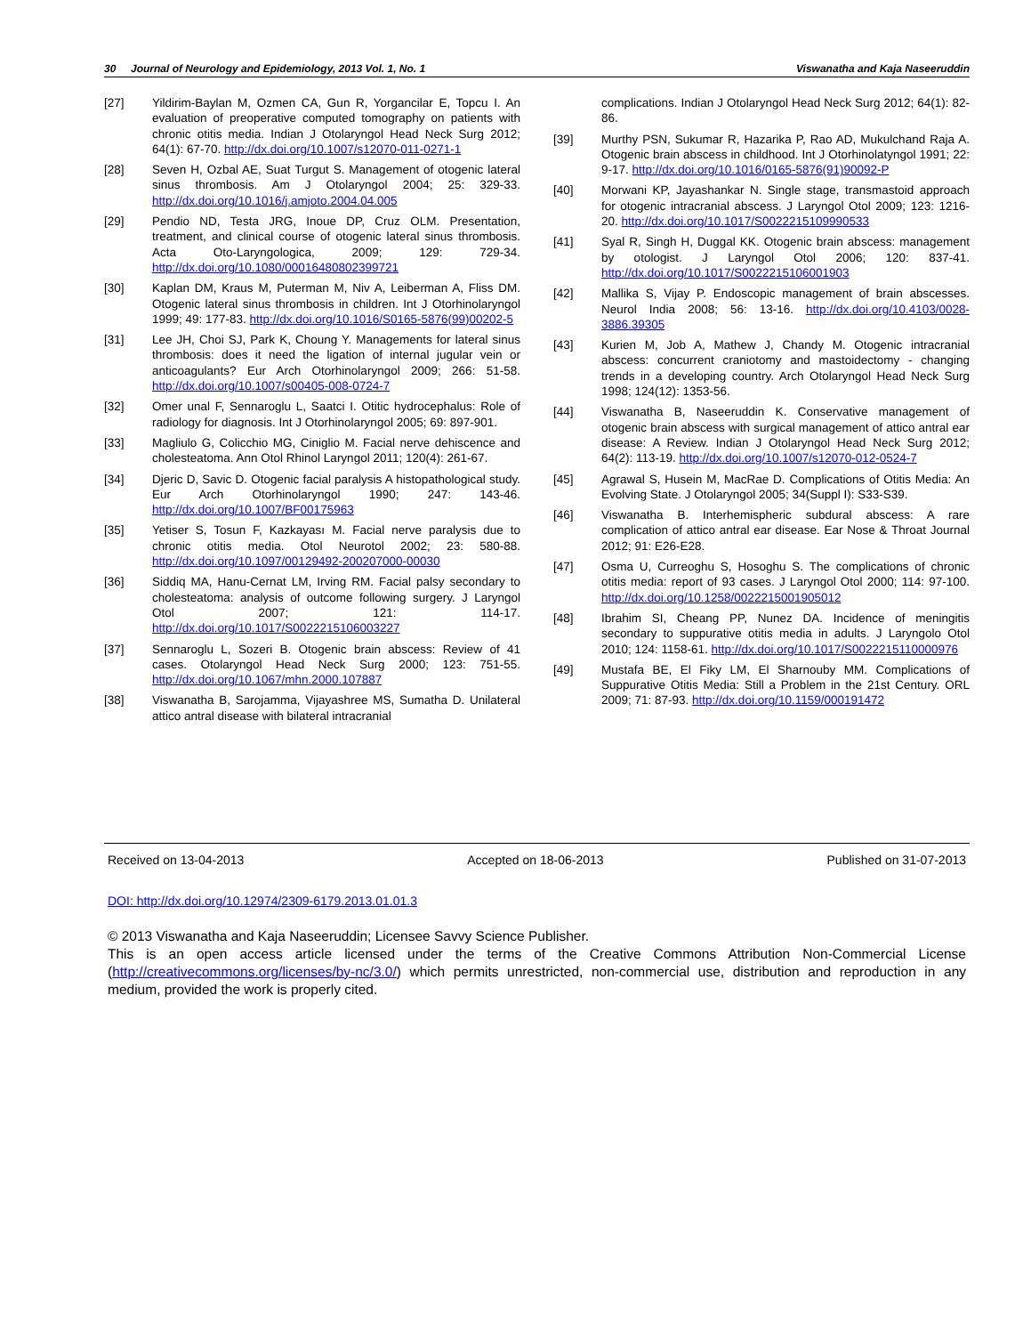30 Journal of Neurology and Epidemiology, 2013 Vol. 1, No. 1 Viswanatha and Kaja Naseeruddin
[27] Yildirim-Baylan M, Ozmen CA, Gun R, Yorgancilar E, Topcu I. An evaluation of preoperative computed tomography on patients with chronic otitis media. Indian J Otolaryngol Head Neck Surg 2012; 64(1): 67-70. http://dx.doi.org/10.1007/s12070-011-0271-1
[28] Seven H, Ozbal AE, Suat Turgut S. Management of otogenic lateral sinus thrombosis. Am J Otolaryngol 2004; 25: 329-33. http://dx.doi.org/10.1016/j.amjoto.2004.04.005
[29] Pendio ND, Testa JRG, Inoue DP, Cruz OLM. Presentation, treatment, and clinical course of otogenic lateral sinus thrombosis. Acta Oto-Laryngologica, 2009; 129: 729-34. http://dx.doi.org/10.1080/00016480802399721
[30] Kaplan DM, Kraus M, Puterman M, Niv A, Leiberman A, Fliss DM. Otogenic lateral sinus thrombosis in children. Int J Otorhinolaryngol 1999; 49: 177-83. http://dx.doi.org/10.1016/S0165-5876(99)00202-5
[31] Lee JH, Choi SJ, Park K, Choung Y. Managements for lateral sinus thrombosis: does it need the ligation of internal jugular vein or anticoagulants? Eur Arch Otorhinolaryngol 2009; 266: 51-58. http://dx.doi.org/10.1007/s00405-008-0724-7
[32] Omer unal F, Sennaroglu L, Saatci I. Otitic hydrocephalus: Role of radiology for diagnosis. Int J Otorhinolaryngol 2005; 69: 897-901.
[33] Magliulo G, Colicchio MG, Ciniglio M. Facial nerve dehiscence and cholesteatoma. Ann Otol Rhinol Laryngol 2011; 120(4): 261-67.
[34] Djeric D, Savic D. Otogenic facial paralysis A histopathological study. Eur Arch Otorhinolaryngol 1990; 247: 143-46. http://dx.doi.org/10.1007/BF00175963
[35] Yetiser S, Tosun F, Kazkayası M. Facial nerve paralysis due to chronic otitis media. Otol Neurotol 2002; 23: 580-88. http://dx.doi.org/10.1097/00129492-200207000-00030
[36] Siddiq MA, Hanu-Cernat LM, Irving RM. Facial palsy secondary to cholesteatoma: analysis of outcome following surgery. J Laryngol Otol 2007; 121: 114-17. http://dx.doi.org/10.1017/S0022215106003227
[37] Sennaroglu L, Sozeri B. Otogenic brain abscess: Review of 41 cases. Otolaryngol Head Neck Surg 2000; 123: 751-55. http://dx.doi.org/10.1067/mhn.2000.107887
[38] Viswanatha B, Sarojamma, Vijayashree MS, Sumatha D. Unilateral attico antral disease with bilateral intracranial
complications. Indian J Otolaryngol Head Neck Surg 2012; 64(1): 82-86.
[39] Murthy PSN, Sukumar R, Hazarika P, Rao AD, Mukulchand Raja A. Otogenic brain abscess in childhood. Int J Otorhinolatyngol 1991; 22: 9-17. http://dx.doi.org/10.1016/0165-5876(91)90092-P
[40] Morwani KP, Jayashankar N. Single stage, transmastoid approach for otogenic intracranial abscess. J Laryngol Otol 2009; 123: 1216-20. http://dx.doi.org/10.1017/S0022215109990533
[41] Syal R, Singh H, Duggal KK. Otogenic brain abscess: management by otologist. J Laryngol Otol 2006; 120: 837-41. http://dx.doi.org/10.1017/S0022215106001903
[42] Mallika S, Vijay P. Endoscopic management of brain abscesses. Neurol India 2008; 56: 13-16. http://dx.doi.org/10.4103/0028-3886.39305
[43] Kurien M, Job A, Mathew J, Chandy M. Otogenic intracranial abscess: concurrent craniotomy and mastoidectomy - changing trends in a developing country. Arch Otolaryngol Head Neck Surg 1998; 124(12): 1353-56.
[44] Viswanatha B, Naseeruddin K. Conservative management of otogenic brain abscess with surgical management of attico antral ear disease: A Review. Indian J Otolaryngol Head Neck Surg 2012; 64(2): 113-19. http://dx.doi.org/10.1007/s12070-012-0524-7
[45] Agrawal S, Husein M, MacRae D. Complications of Otitis Media: An Evolving State. J Otolaryngol 2005; 34(Suppl I): S33-S39.
[46] Viswanatha B. Interhemispheric subdural abscess: A rare complication of attico antral ear disease. Ear Nose & Throat Journal 2012; 91: E26-E28.
[47] Osma U, Curreoghu S, Hosoghu S. The complications of chronic otitis media: report of 93 cases. J Laryngol Otol 2000; 114: 97-100. http://dx.doi.org/10.1258/0022215001905012
[48] Ibrahim SI, Cheang PP, Nunez DA. Incidence of meningitis secondary to suppurative otitis media in adults. J Laryngolo Otol 2010; 124: 1158-61. http://dx.doi.org/10.1017/S0022215110000976
[49] Mustafa BE, El Fiky LM, El Sharnouby MM. Complications of Suppurative Otitis Media: Still a Problem in the 21st Century. ORL 2009; 71: 87-93. http://dx.doi.org/10.1159/000191472
Received on 13-04-2013 Accepted on 18-06-2013 Published on 31-07-2013
DOI: http://dx.doi.org/10.12974/2309-6179.2013.01.01.3
© 2013 Viswanatha and Kaja Naseeruddin; Licensee Savvy Science Publisher.
This is an open access article licensed under the terms of the Creative Commons Attribution Non-Commercial License (http://creativecommons.org/licenses/by-nc/3.0/) which permits unrestricted, non-commercial use, distribution and reproduction in any medium, provided the work is properly cited.